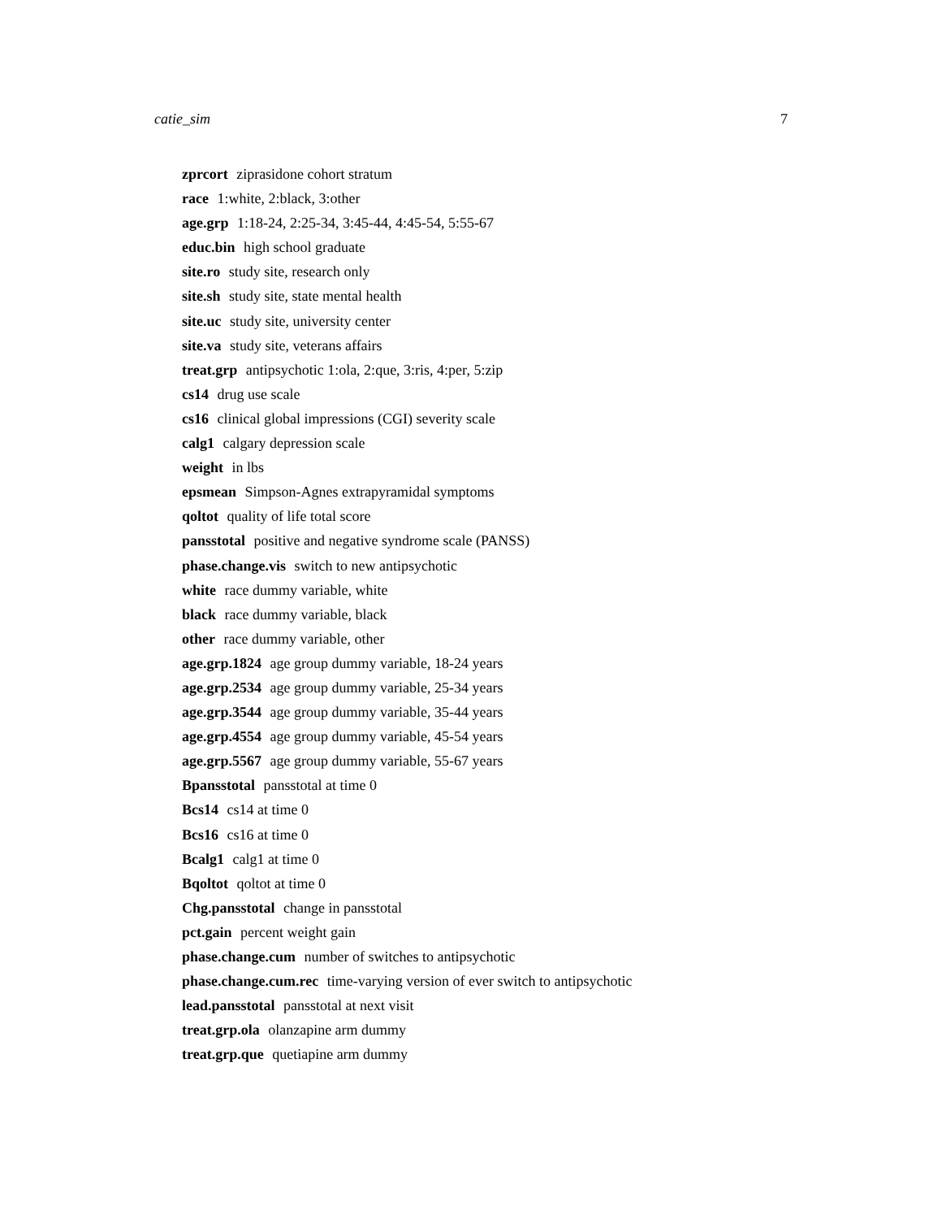catie_sim 7
zprcort ziprasidone cohort stratum
race 1:white, 2:black, 3:other
age.grp 1:18-24, 2:25-34, 3:45-44, 4:45-54, 5:55-67
educ.bin high school graduate
site.ro study site, research only
site.sh study site, state mental health
site.uc study site, university center
site.va study site, veterans affairs
treat.grp antipsychotic 1:ola, 2:que, 3:ris, 4:per, 5:zip
cs14 drug use scale
cs16 clinical global impressions (CGI) severity scale
calg1 calgary depression scale
weight in lbs
epsmean Simpson-Agnes extrapyramidal symptoms
qoltot quality of life total score
pansstotal positive and negative syndrome scale (PANSS)
phase.change.vis switch to new antipsychotic
white race dummy variable, white
black race dummy variable, black
other race dummy variable, other
age.grp.1824 age group dummy variable, 18-24 years
age.grp.2534 age group dummy variable, 25-34 years
age.grp.3544 age group dummy variable, 35-44 years
age.grp.4554 age group dummy variable, 45-54 years
age.grp.5567 age group dummy variable, 55-67 years
Bpansstotal pansstotal at time 0
Bcs14 cs14 at time 0
Bcs16 cs16 at time 0
Bcalg1 calg1 at time 0
Bqoltot qoltot at time 0
Chg.pansstotal change in pansstotal
pct.gain percent weight gain
phase.change.cum number of switches to antipsychotic
phase.change.cum.rec time-varying version of ever switch to antipsychotic
lead.pansstotal pansstotal at next visit
treat.grp.ola olanzapine arm dummy
treat.grp.que quetiapine arm dummy